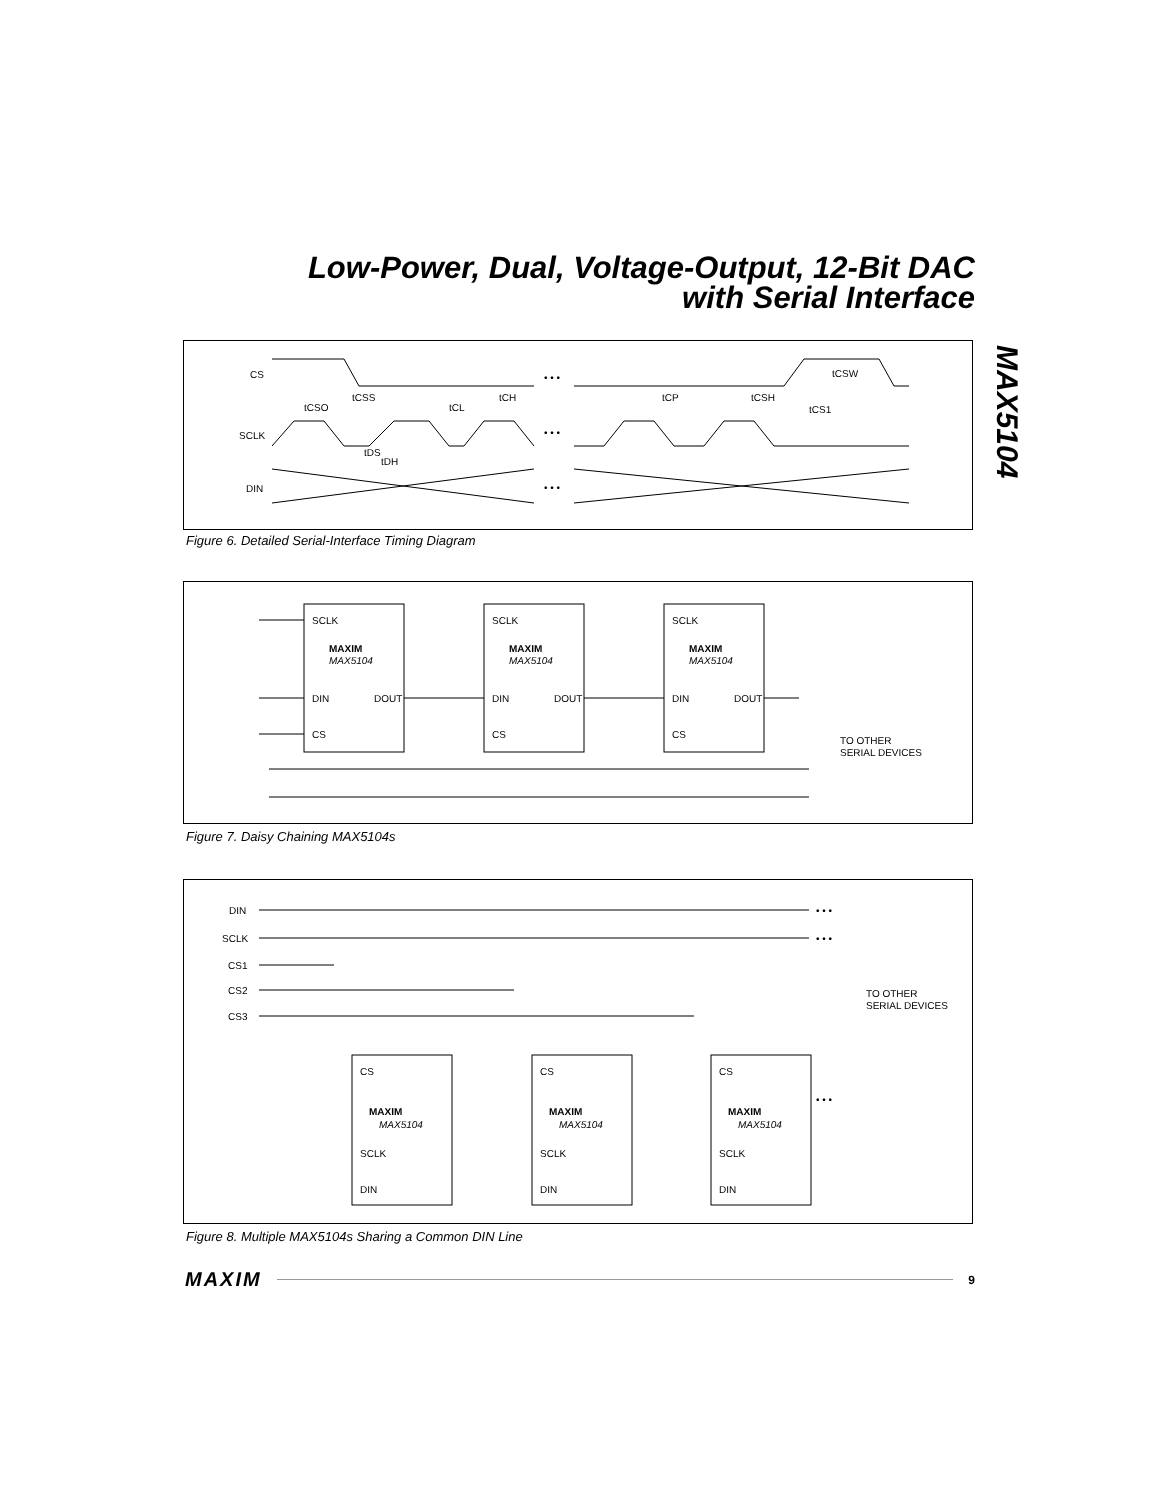Low-Power, Dual, Voltage-Output, 12-Bit DAC
with Serial Interface
MAX5104
CS
SCLK
DIN
tCSO
tCSS
tCL
tCH
tCP
tCSH
tCS1
tCSW
tDS
tDH
• • •
• • •
• • •
Figure 6. Detailed Serial-Interface Timing Diagram
SCLK
DIN
DOUT
CS
MAXIM
MAX5104
SCLK
DIN
DOUT
CS
MAXIM
MAX5104
SCLK
DIN
DOUT
CS
MAXIM
MAX5104
TO OTHER
SERIAL DEVICES
Figure 7. Daisy Chaining MAX5104s
DIN
SCLK
CS1
CS2
CS3
• • •
• • •
• • •
CS
SCLK
DIN
MAXIM
MAX5104
CS
SCLK
DIN
MAXIM
MAX5104
CS
SCLK
DIN
MAXIM
MAX5104
TO OTHER
SERIAL DEVICES
Figure 8. Multiple MAX5104s Sharing a Common DIN Line
MAXIM 9